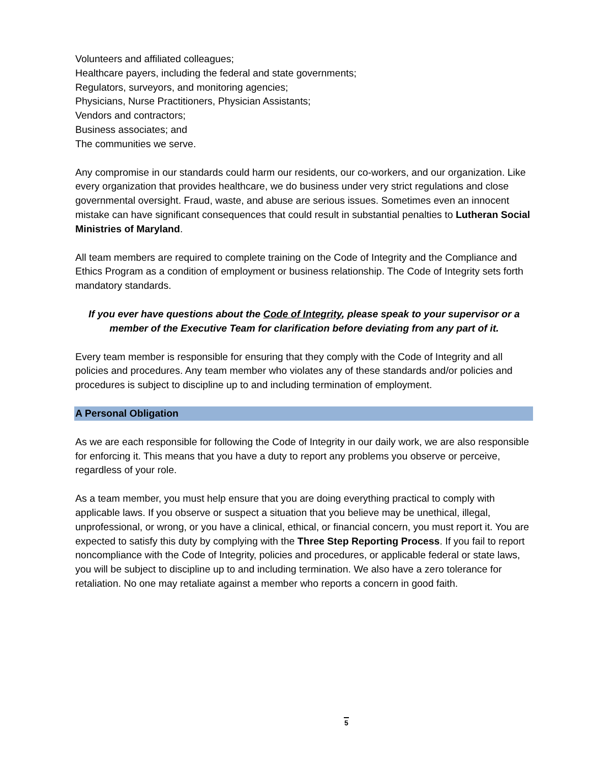Volunteers and affiliated colleagues;
Healthcare payers, including the federal and state governments;
Regulators, surveyors, and monitoring agencies;
Physicians, Nurse Practitioners, Physician Assistants;
Vendors and contractors;
Business associates; and
The communities we serve.
Any compromise in our standards could harm our residents, our co-workers, and our organization. Like every organization that provides healthcare, we do business under very strict regulations and close governmental oversight. Fraud, waste, and abuse are serious issues. Sometimes even an innocent mistake can have significant consequences that could result in substantial penalties to Lutheran Social Ministries of Maryland.
All team members are required to complete training on the Code of Integrity and the Compliance and Ethics Program as a condition of employment or business relationship. The Code of Integrity sets forth mandatory standards.
If you ever have questions about the Code of Integrity, please speak to your supervisor or a member of the Executive Team for clarification before deviating from any part of it.
Every team member is responsible for ensuring that they comply with the Code of Integrity and all policies and procedures. Any team member who violates any of these standards and/or policies and procedures is subject to discipline up to and including termination of employment.
A Personal Obligation
As we are each responsible for following the Code of Integrity in our daily work, we are also responsible for enforcing it. This means that you have a duty to report any problems you observe or perceive, regardless of your role.
As a team member, you must help ensure that you are doing everything practical to comply with applicable laws. If you observe or suspect a situation that you believe may be unethical, illegal, unprofessional, or wrong, or you have a clinical, ethical, or financial concern, you must report it. You are expected to satisfy this duty by complying with the Three Step Reporting Process. If you fail to report noncompliance with the Code of Integrity, policies and procedures, or applicable federal or state laws, you will be subject to discipline up to and including termination. We also have a zero tolerance for retaliation. No one may retaliate against a member who reports a concern in good faith.
5